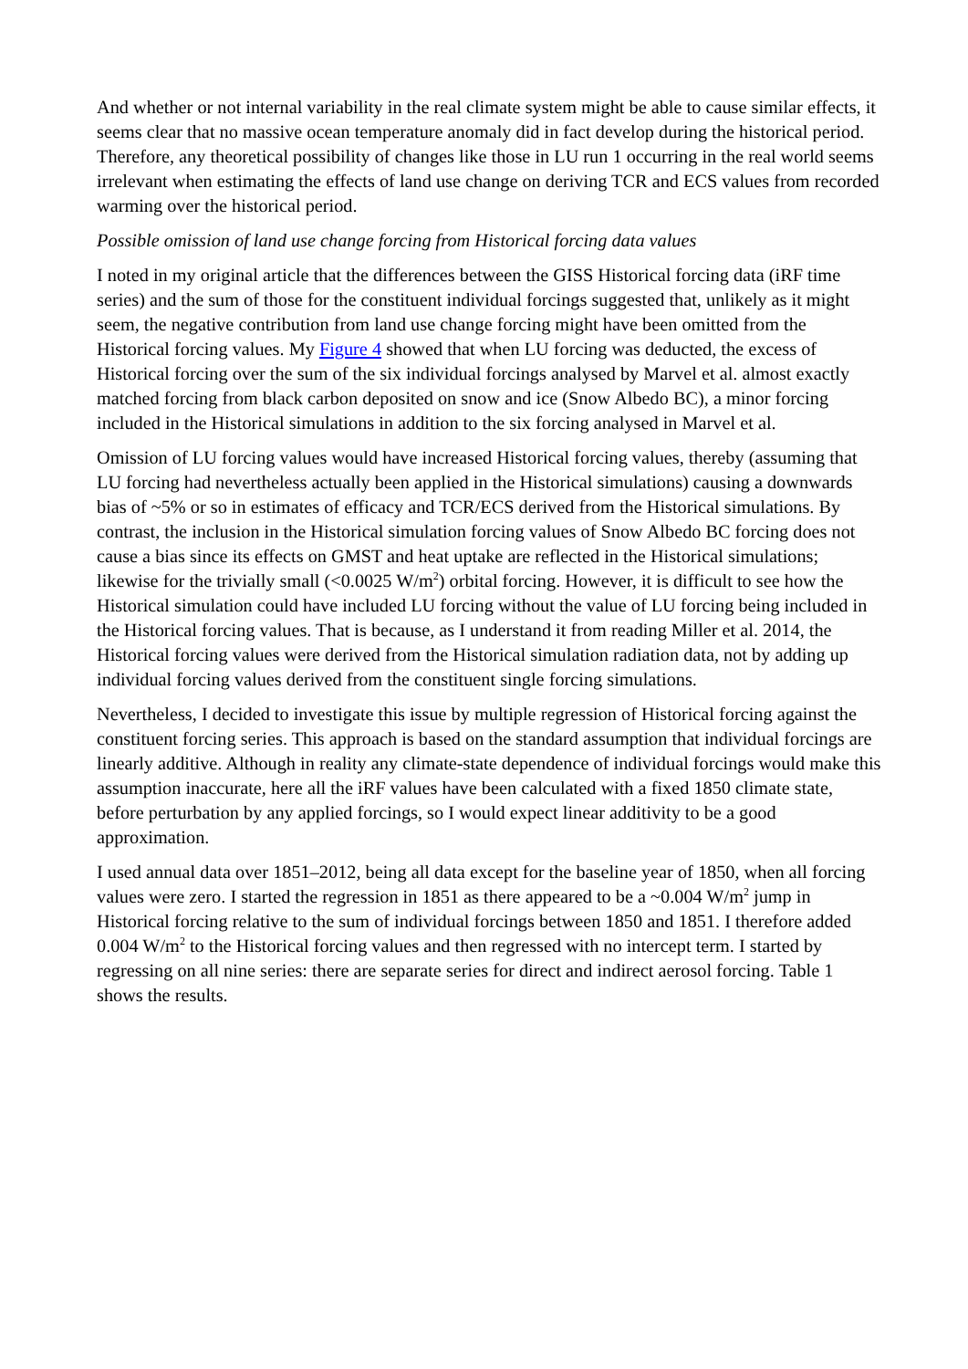And whether or not internal variability in the real climate system might be able to cause similar effects, it seems clear that no massive ocean temperature anomaly did in fact develop during the historical period. Therefore, any theoretical possibility of changes like those in LU run 1 occurring in the real world seems irrelevant when estimating the effects of land use change on deriving TCR and ECS values from recorded warming over the historical period.
Possible omission of land use change forcing from Historical forcing data values
I noted in my original article that the differences between the GISS Historical forcing data (iRF time series) and the sum of those for the constituent individual forcings suggested that, unlikely as it might seem, the negative contribution from land use change forcing might have been omitted from the Historical forcing values. My Figure 4 showed that when LU forcing was deducted, the excess of Historical forcing over the sum of the six individual forcings analysed by Marvel et al. almost exactly matched forcing from black carbon deposited on snow and ice (Snow Albedo BC), a minor forcing included in the Historical simulations in addition to the six forcing analysed in Marvel et al.
Omission of LU forcing values would have increased Historical forcing values, thereby (assuming that LU forcing had nevertheless actually been applied in the Historical simulations) causing a downwards bias of ~5% or so in estimates of efficacy and TCR/ECS derived from the Historical simulations. By contrast, the inclusion in the Historical simulation forcing values of Snow Albedo BC forcing does not cause a bias since its effects on GMST and heat uptake are reflected in the Historical simulations; likewise for the trivially small (<0.0025 W/m<sup>2</sup>) orbital forcing. However, it is difficult to see how the Historical simulation could have included LU forcing without the value of LU forcing being included in the Historical forcing values. That is because, as I understand it from reading Miller et al. 2014, the Historical forcing values were derived from the Historical simulation radiation data, not by adding up individual forcing values derived from the constituent single forcing simulations.
Nevertheless, I decided to investigate this issue by multiple regression of Historical forcing against the constituent forcing series. This approach is based on the standard assumption that individual forcings are linearly additive. Although in reality any climate-state dependence of individual forcings would make this assumption inaccurate, here all the iRF values have been calculated with a fixed 1850 climate state, before perturbation by any applied forcings, so I would expect linear additivity to be a good approximation.
I used annual data over 1851–2012, being all data except for the baseline year of 1850, when all forcing values were zero. I started the regression in 1851 as there appeared to be a ~0.004 W/m<sup>2</sup> jump in Historical forcing relative to the sum of individual forcings between 1850 and 1851. I therefore added 0.004 W/m<sup>2</sup> to the Historical forcing values and then regressed with no intercept term. I started by regressing on all nine series: there are separate series for direct and indirect aerosol forcing. Table 1 shows the results.